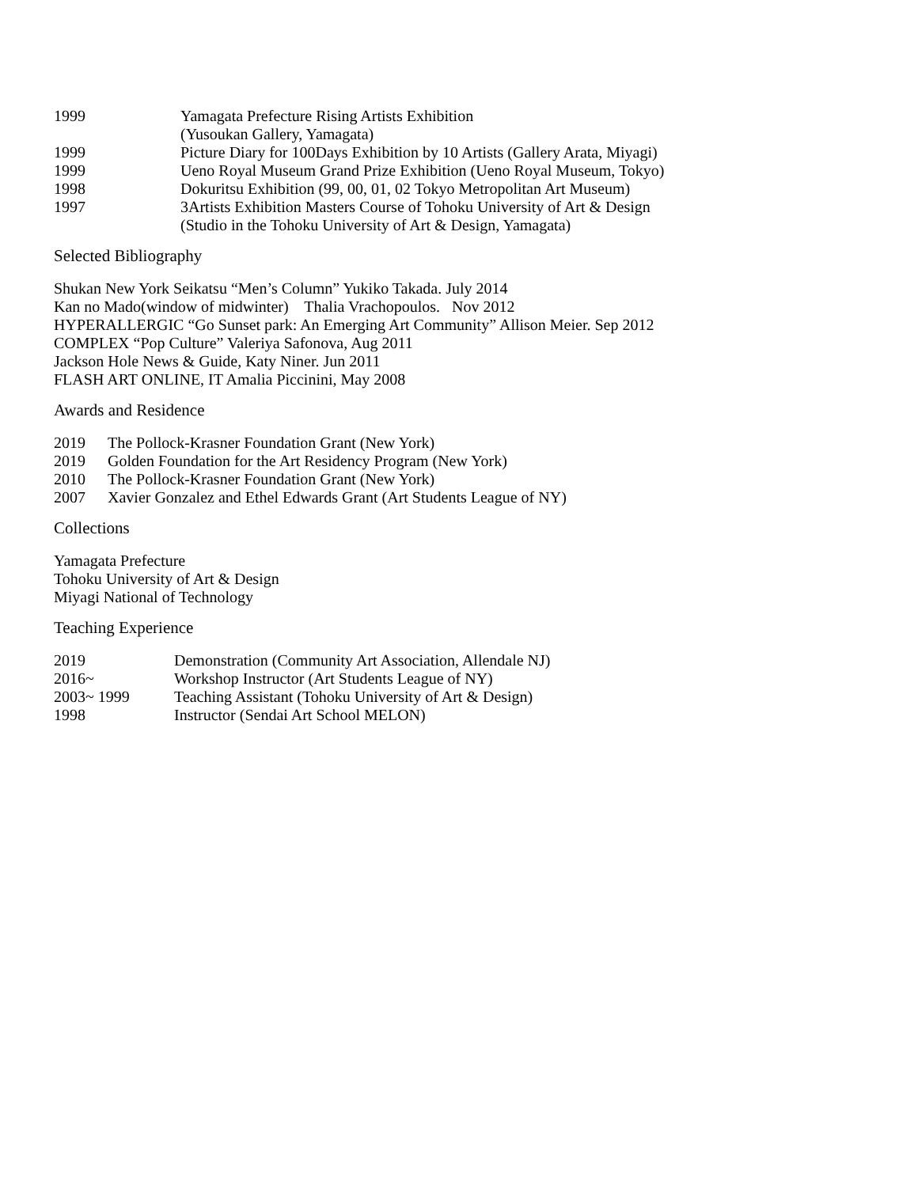1999 Yamagata Prefecture Rising Artists Exhibition
(Yusoukan Gallery, Yamagata)
1999 Picture Diary for 100Days Exhibition by 10 Artists (Gallery Arata, Miyagi)
1999 Ueno Royal Museum Grand Prize Exhibition (Ueno Royal Museum, Tokyo)
1998 Dokuritsu Exhibition (99, 00, 01, 02 Tokyo Metropolitan Art Museum)
1997 3Artists Exhibition Masters Course of Tohoku University of Art & Design
(Studio in the Tohoku University of Art & Design, Yamagata)
Selected Bibliography
Shukan New York Seikatsu “Men’s Column” Yukiko Takada. July 2014
Kan no Mado(window of midwinter) Thalia Vrachopoulos. Nov 2012
HYPERALLERGIC “Go Sunset park: An Emerging Art Community” Allison Meier. Sep 2012
COMPLEX “Pop Culture” Valeriya Safonova, Aug 2011
Jackson Hole News & Guide, Katy Niner. Jun 2011
FLASH ART ONLINE, IT Amalia Piccinini, May 2008
Awards and Residence
2019 The Pollock-Krasner Foundation Grant (New York)
2019 Golden Foundation for the Art Residency Program (New York)
2010 The Pollock-Krasner Foundation Grant (New York)
2007 Xavier Gonzalez and Ethel Edwards Grant (Art Students League of NY)
Collections
Yamagata Prefecture
Tohoku University of Art & Design
Miyagi National of Technology
Teaching Experience
2019 Demonstration (Community Art Association, Allendale NJ)
2016~ Workshop Instructor (Art Students League of NY)
2003~ 1999 Teaching Assistant (Tohoku University of Art & Design)
1998 Instructor (Sendai Art School MELON)